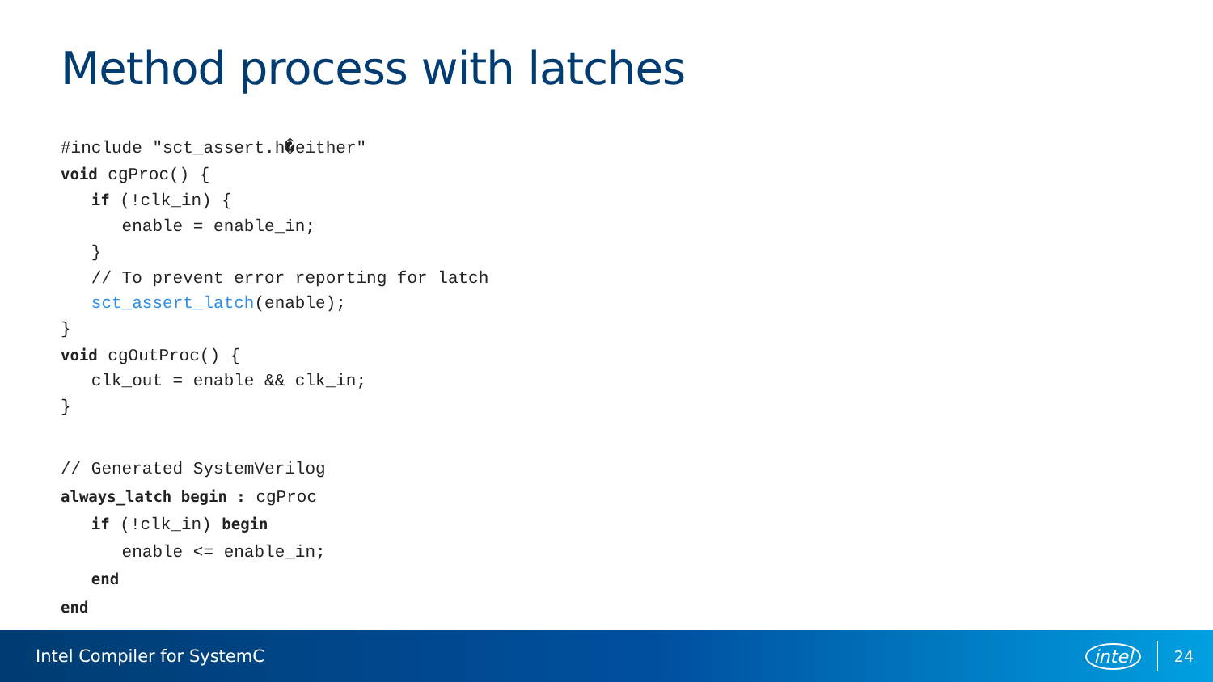Method process with latches
#include "sct_assert.h�either"
void cgProc() {
   if (!clk_in) {
      enable = enable_in;
   }
   // To prevent error reporting for latch
   sct_assert_latch(enable);
}
void cgOutProc() {
   clk_out = enable && clk_in;
}
// Generated SystemVerilog
always_latch begin : cgProc
   if (!clk_in) begin
      enable <= enable_in;
   end
end
Intel Compiler for SystemC intel 24